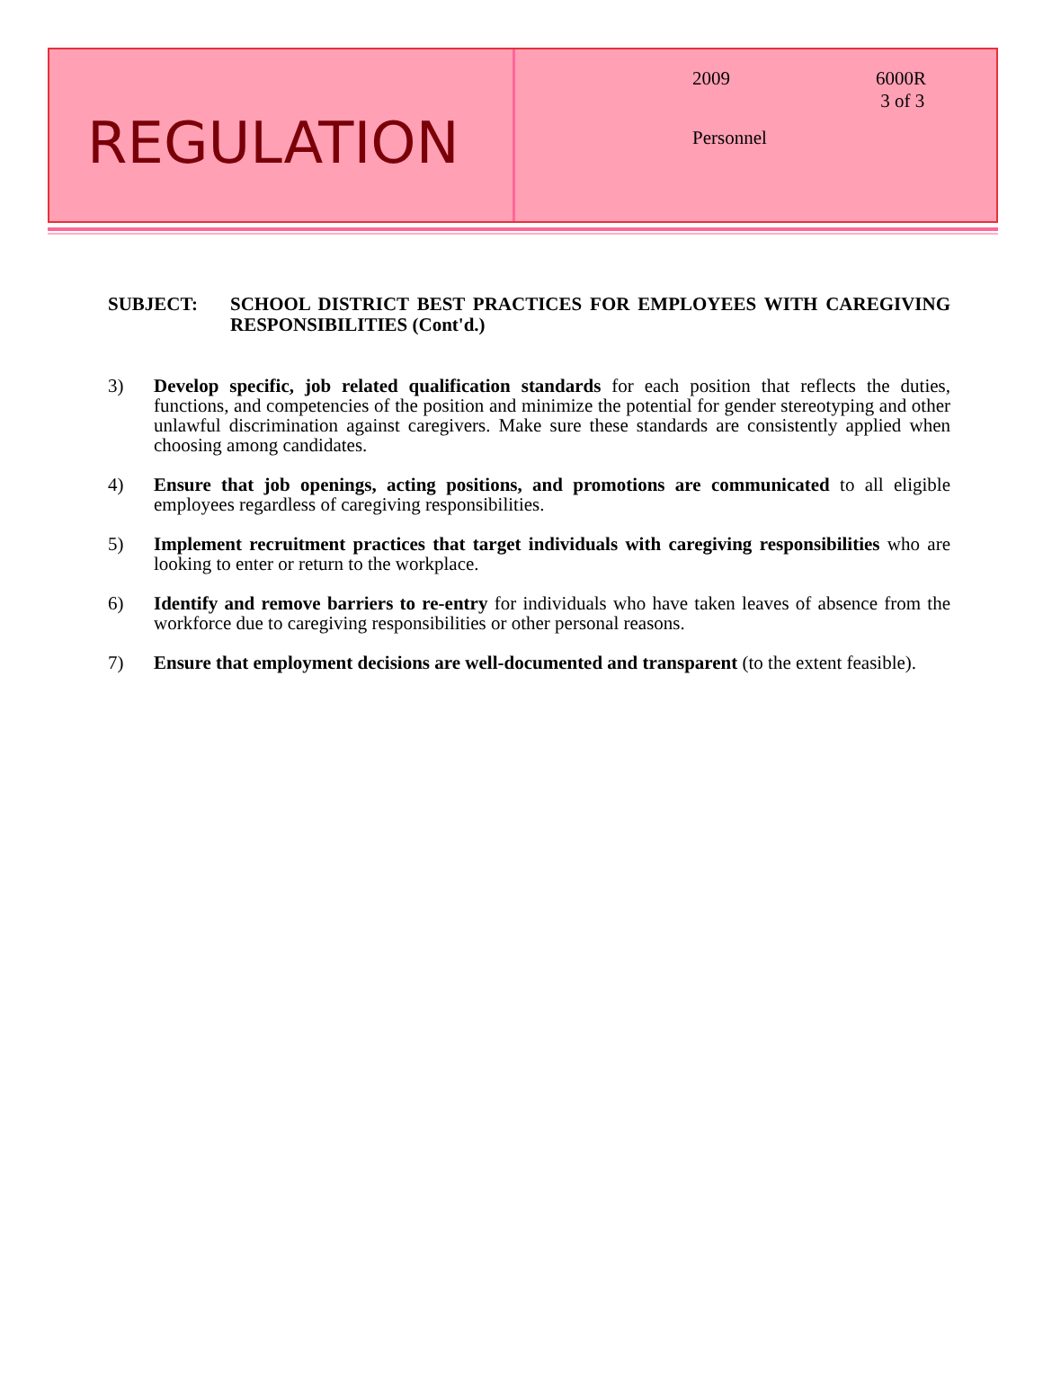REGULATION
2009 6000R
3 of 3
Personnel
SUBJECT: SCHOOL DISTRICT BEST PRACTICES FOR EMPLOYEES WITH CAREGIVING RESPONSIBILITIES (Cont'd.)
3) Develop specific, job related qualification standards for each position that reflects the duties, functions, and competencies of the position and minimize the potential for gender stereotyping and other unlawful discrimination against caregivers. Make sure these standards are consistently applied when choosing among candidates.
4) Ensure that job openings, acting positions, and promotions are communicated to all eligible employees regardless of caregiving responsibilities.
5) Implement recruitment practices that target individuals with caregiving responsibilities who are looking to enter or return to the workplace.
6) Identify and remove barriers to re-entry for individuals who have taken leaves of absence from the workforce due to caregiving responsibilities or other personal reasons.
7) Ensure that employment decisions are well-documented and transparent (to the extent feasible).